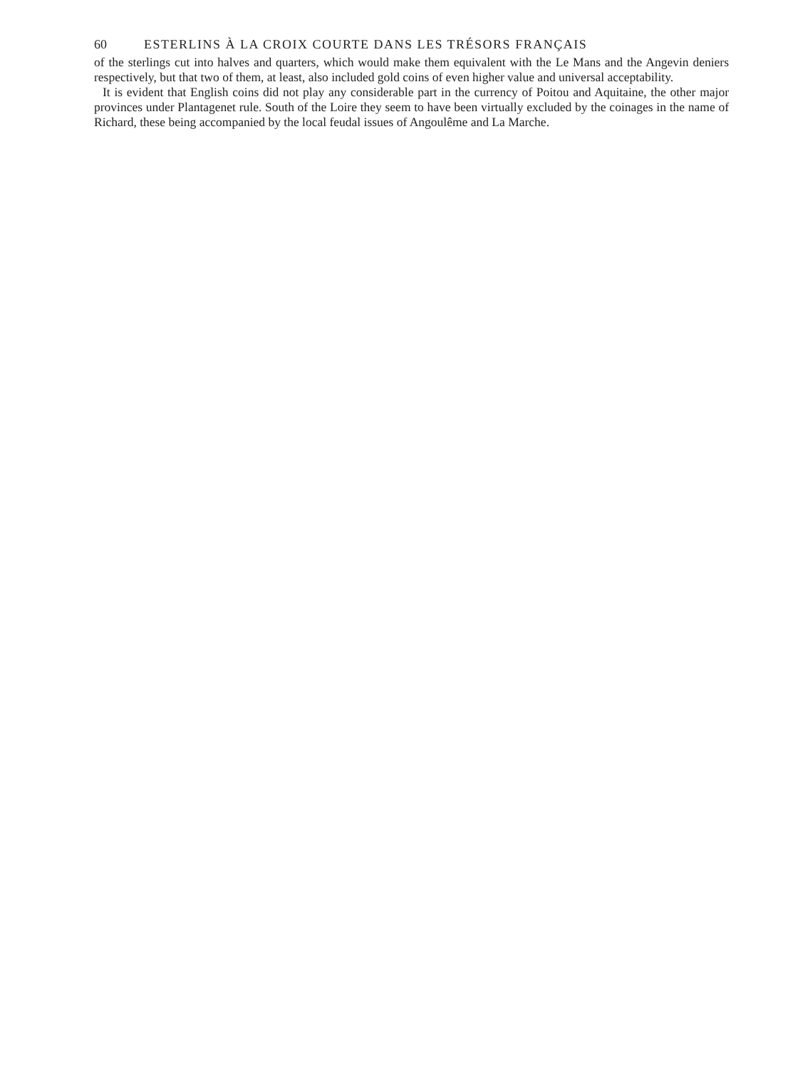60 ESTERLINS À LA CROIX COURTE DANS LES TRÉSORS FRANÇAIS
of the sterlings cut into halves and quarters, which would make them equivalent with the Le Mans and the Angevin deniers respectively, but that two of them, at least, also included gold coins of even higher value and universal acceptability.
It is evident that English coins did not play any considerable part in the currency of Poitou and Aquitaine, the other major provinces under Plantagenet rule. South of the Loire they seem to have been virtually excluded by the coinages in the name of Richard, these being accompanied by the local feudal issues of Angoulême and La Marche.